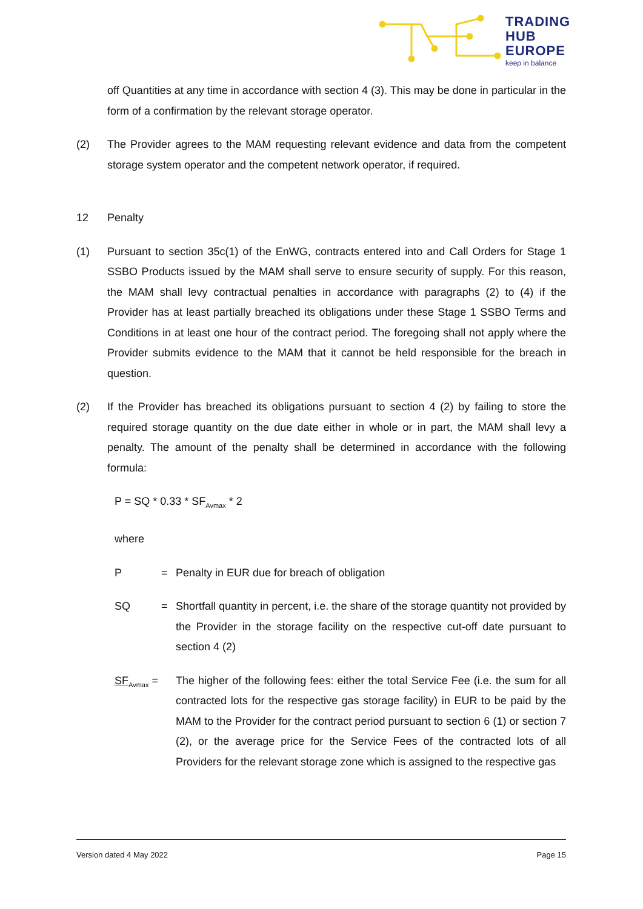TRADING
HUB
EUROPE
keep in balance
off Quantities at any time in accordance with section 4 (3). This may be done in particular in the form of a confirmation by the relevant storage operator.
(2) The Provider agrees to the MAM requesting relevant evidence and data from the competent storage system operator and the competent network operator, if required.
12 Penalty
(1) Pursuant to section 35c(1) of the EnWG, contracts entered into and Call Orders for Stage 1 SSBO Products issued by the MAM shall serve to ensure security of supply. For this reason, the MAM shall levy contractual penalties in accordance with paragraphs (2) to (4) if the Provider has at least partially breached its obligations under these Stage 1 SSBO Terms and Conditions in at least one hour of the contract period. The foregoing shall not apply where the Provider submits evidence to the MAM that it cannot be held responsible for the breach in question.
(2) If the Provider has breached its obligations pursuant to section 4 (2) by failing to store the required storage quantity on the due date either in whole or in part, the MAM shall levy a penalty. The amount of the penalty shall be determined in accordance with the following formula:
P = SQ * 0.33 * SF<sub>Avmax</sub> * 2
where
P = Penalty in EUR due for breach of obligation
SQ = Shortfall quantity in percent, i.e. the share of the storage quantity not provided by the Provider in the storage facility on the respective cut-off date pursuant to section 4 (2)
SF<sub>Avmax</sub> = The higher of the following fees: either the total Service Fee (i.e. the sum for all contracted lots for the respective gas storage facility) in EUR to be paid by the MAM to the Provider for the contract period pursuant to section 6 (1) or section 7 (2), or the average price for the Service Fees of the contracted lots of all Providers for the relevant storage zone which is assigned to the respective gas
Version dated 4 May 2022 Page 15